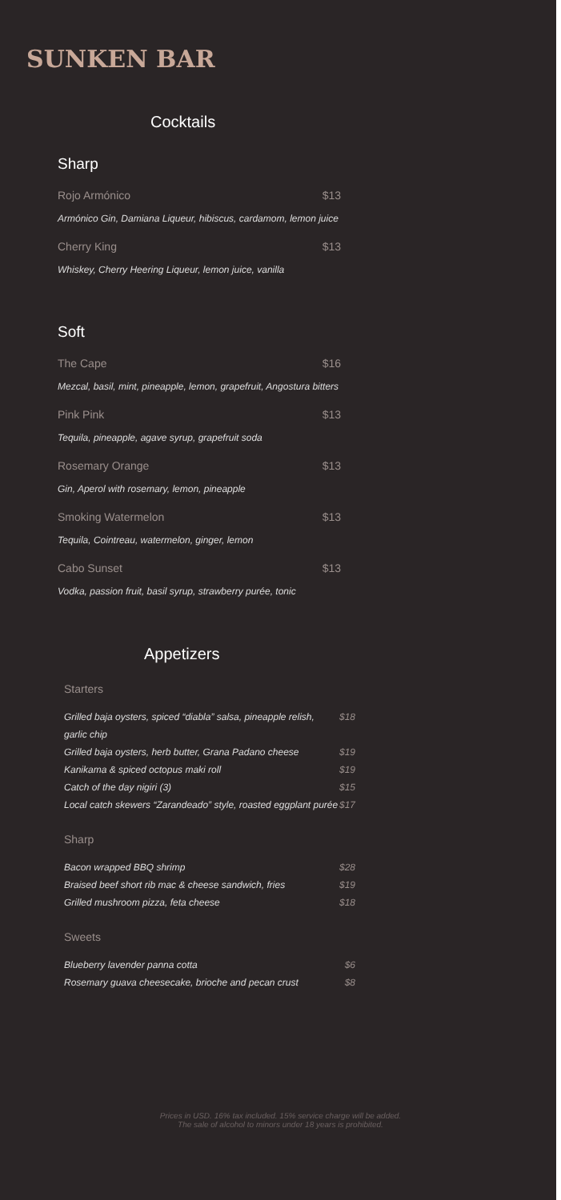SUNKEN BAR
Cocktails
Sharp
Rojo Armónico $13
Armónico Gin, Damiana Liqueur, hibiscus, cardamom, lemon juice
Cherry King $13
Whiskey, Cherry Heering Liqueur, lemon juice, vanilla
Soft
The Cape $16
Mezcal, basil, mint, pineapple, lemon, grapefruit, Angostura bitters
Pink Pink $13
Tequila, pineapple, agave syrup, grapefruit soda
Rosemary Orange $13
Gin, Aperol with rosemary, lemon, pineapple
Smoking Watermelon $13
Tequila, Cointreau, watermelon, ginger, lemon
Cabo Sunset $13
Vodka, passion fruit, basil syrup, strawberry purée, tonic
Appetizers
Starters
Grilled baja oysters, spiced “diabla” salsa, pineapple relish, garlic chip $18
Grilled baja oysters, herb butter, Grana Padano cheese $19
Kanikama & spiced octopus maki roll $19
Catch of the day nigiri (3) $15
Local catch skewers “Zarandeado” style, roasted eggplant purée $17
Sharp
Bacon wrapped BBQ shrimp $28
Braised beef short rib mac & cheese sandwich, fries $19
Grilled mushroom pizza, feta cheese $18
Sweets
Blueberry lavender panna cotta $6
Rosemary guava cheesecake, brioche and pecan crust $8
Prices in USD. 16% tax included. 15% service charge will be added.
The sale of alcohol to minors under 18 years is prohibited.